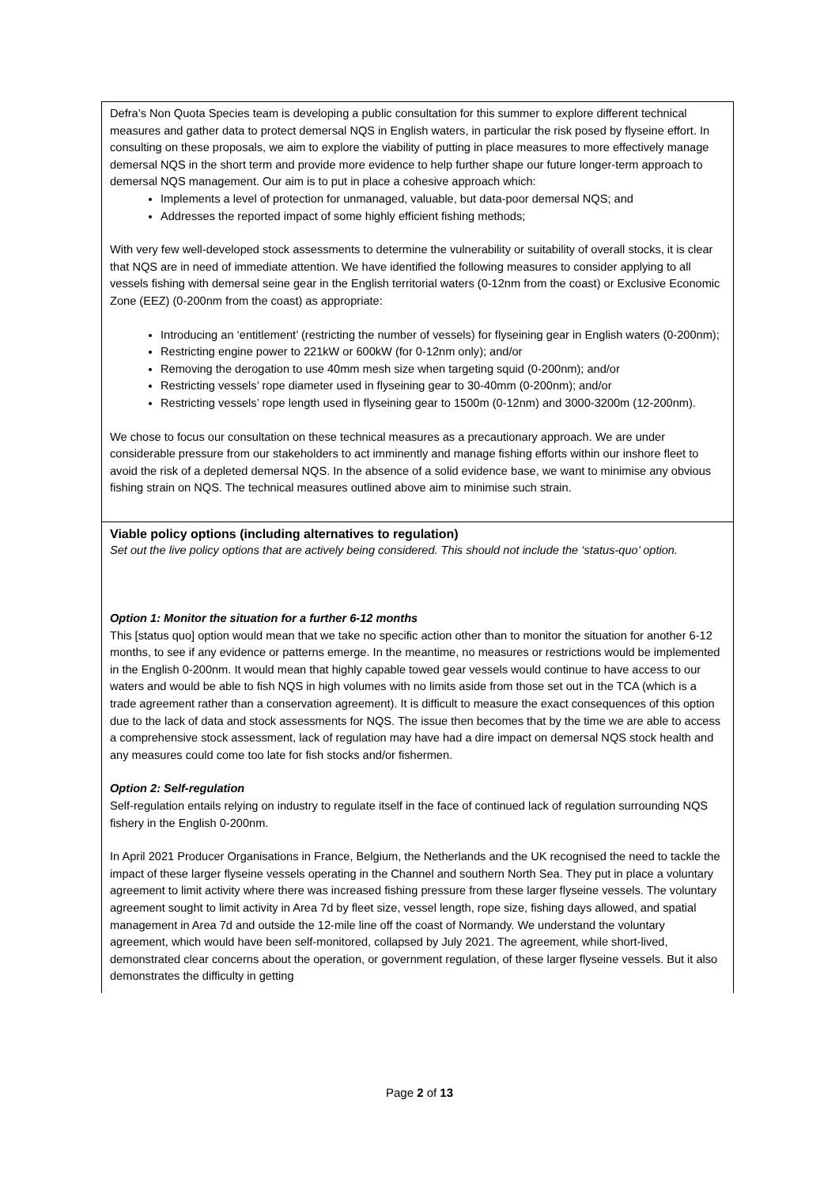Defra’s Non Quota Species team is developing a public consultation for this summer to explore different technical measures and gather data to protect demersal NQS in English waters, in particular the risk posed by flyseine effort. In consulting on these proposals, we aim to explore the viability of putting in place measures to more effectively manage demersal NQS in the short term and provide more evidence to help further shape our future longer-term approach to demersal NQS management. Our aim is to put in place a cohesive approach which:
Implements a level of protection for unmanaged, valuable, but data-poor demersal NQS; and
Addresses the reported impact of some highly efficient fishing methods;
With very few well-developed stock assessments to determine the vulnerability or suitability of overall stocks, it is clear that NQS are in need of immediate attention. We have identified the following measures to consider applying to all vessels fishing with demersal seine gear in the English territorial waters (0-12nm from the coast) or Exclusive Economic Zone (EEZ) (0-200nm from the coast) as appropriate:
Introducing an ‘entitlement’ (restricting the number of vessels) for flyseining gear in English waters (0-200nm);
Restricting engine power to 221kW or 600kW (for 0-12nm only); and/or
Removing the derogation to use 40mm mesh size when targeting squid (0-200nm); and/or
Restricting vessels’ rope diameter used in flyseining gear to 30-40mm (0-200nm); and/or
Restricting vessels’ rope length used in flyseining gear to 1500m (0-12nm) and 3000-3200m (12-200nm).
We chose to focus our consultation on these technical measures as a precautionary approach. We are under considerable pressure from our stakeholders to act imminently and manage fishing efforts within our inshore fleet to avoid the risk of a depleted demersal NQS. In the absence of a solid evidence base, we want to minimise any obvious fishing strain on NQS. The technical measures outlined above aim to minimise such strain.
Viable policy options (including alternatives to regulation)
Set out the live policy options that are actively being considered. This should not include the ‘status-quo’ option.
Option 1: Monitor the situation for a further 6-12 months
This [status quo] option would mean that we take no specific action other than to monitor the situation for another 6-12 months, to see if any evidence or patterns emerge. In the meantime, no measures or restrictions would be implemented in the English 0-200nm. It would mean that highly capable towed gear vessels would continue to have access to our waters and would be able to fish NQS in high volumes with no limits aside from those set out in the TCA (which is a trade agreement rather than a conservation agreement). It is difficult to measure the exact consequences of this option due to the lack of data and stock assessments for NQS. The issue then becomes that by the time we are able to access a comprehensive stock assessment, lack of regulation may have had a dire impact on demersal NQS stock health and any measures could come too late for fish stocks and/or fishermen.
Option 2: Self-regulation
Self-regulation entails relying on industry to regulate itself in the face of continued lack of regulation surrounding NQS fishery in the English 0-200nm.
In April 2021 Producer Organisations in France, Belgium, the Netherlands and the UK recognised the need to tackle the impact of these larger flyseine vessels operating in the Channel and southern North Sea. They put in place a voluntary agreement to limit activity where there was increased fishing pressure from these larger flyseine vessels. The voluntary agreement sought to limit activity in Area 7d by fleet size, vessel length, rope size, fishing days allowed, and spatial management in Area 7d and outside the 12-mile line off the coast of Normandy. We understand the voluntary agreement, which would have been self-monitored, collapsed by July 2021. The agreement, while short-lived, demonstrated clear concerns about the operation, or government regulation, of these larger flyseine vessels. But it also demonstrates the difficulty in getting
Page 2 of 13